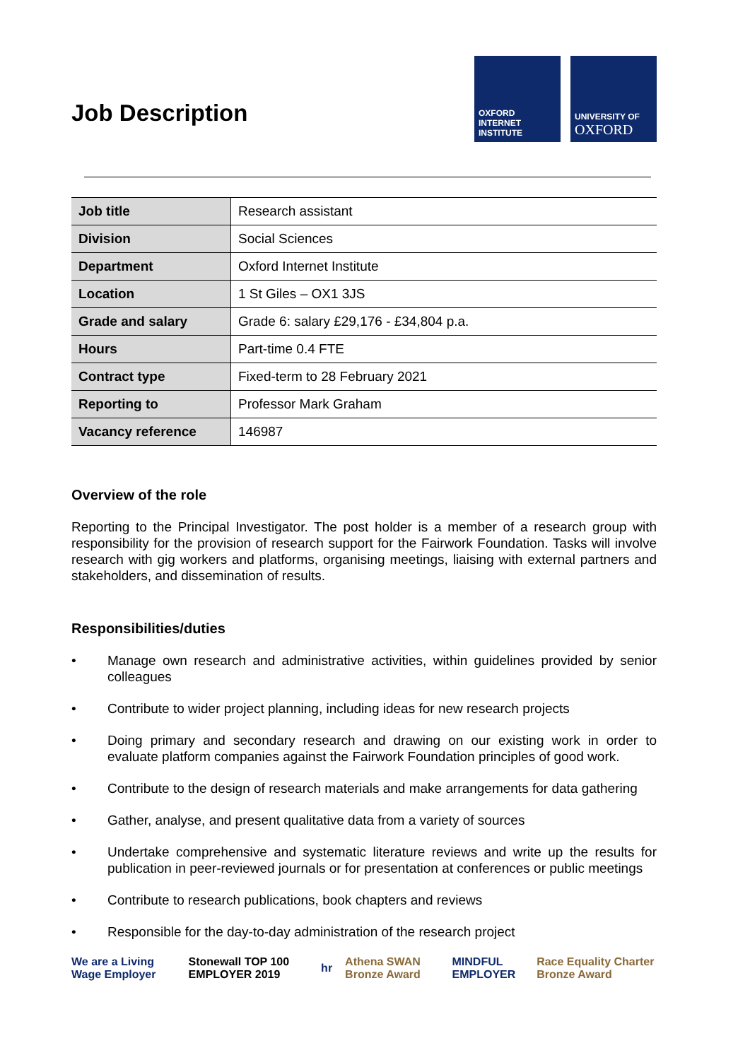Job Description
OXFORD
INTERNET
INSTITUTE
UNIVERSITY OF
OXFORD
| Job title | Research assistant |
| Division | Social Sciences |
| Department | Oxford Internet Institute |
| Location | 1 St Giles – OX1 3JS |
| Grade and salary | Grade 6: salary £29,176 - £34,804 p.a. |
| Hours | Part-time 0.4 FTE |
| Contract type | Fixed-term to 28 February 2021 |
| Reporting to | Professor Mark Graham |
| Vacancy reference | 146987 |
Overview of the role
Reporting to the Principal Investigator. The post holder is a member of a research group with responsibility for the provision of research support for the Fairwork Foundation. Tasks will involve research with gig workers and platforms, organising meetings, liaising with external partners and stakeholders, and dissemination of results.
Responsibilities/duties
• Manage own research and administrative activities, within guidelines provided by senior colleagues
• Contribute to wider project planning, including ideas for new research projects
• Doing primary and secondary research and drawing on our existing work in order to evaluate platform companies against the Fairwork Foundation principles of good work.
• Contribute to the design of research materials and make arrangements for data gathering
• Gather, analyse, and present qualitative data from a variety of sources
• Undertake comprehensive and systematic literature reviews and write up the results for publication in peer-reviewed journals or for presentation at conferences or public meetings
• Contribute to research publications, book chapters and reviews
• Responsible for the day-to-day administration of the research project
We are a Living Wage Employer
Stonewall TOP 100 EMPLOYER 2019
hr Athena SWAN Bronze Award MINDFUL EMPLOYER
Race Equality Charter Bronze Award